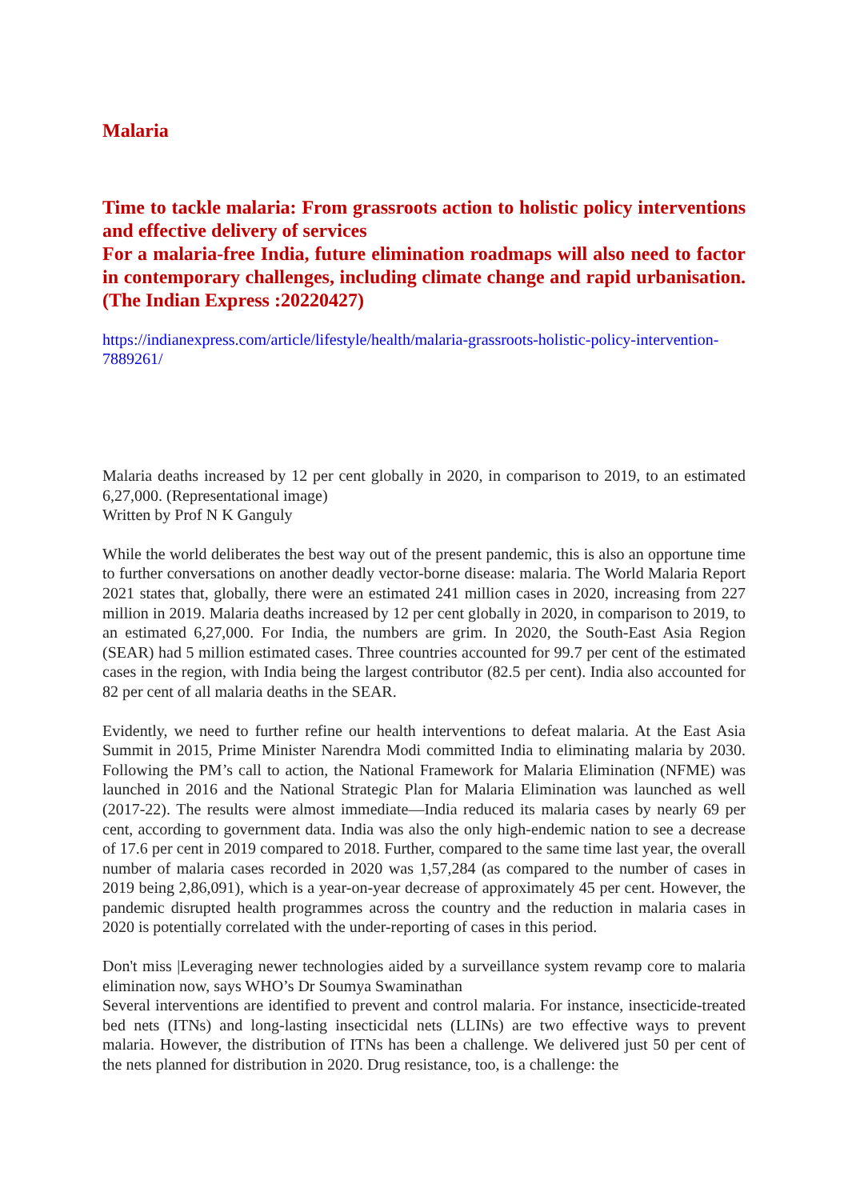Malaria
Time to tackle malaria: From grassroots action to holistic policy interventions and effective delivery of services
For a malaria-free India, future elimination roadmaps will also need to factor in contemporary challenges, including climate change and rapid urbanisation. (The Indian Express :20220427)
https://indianexpress.com/article/lifestyle/health/malaria-grassroots-holistic-policy-intervention-7889261/
Malaria deaths increased by 12 per cent globally in 2020, in comparison to 2019, to an estimated 6,27,000. (Representational image)
Written by Prof N K Ganguly
While the world deliberates the best way out of the present pandemic, this is also an opportune time to further conversations on another deadly vector-borne disease: malaria. The World Malaria Report 2021 states that, globally, there were an estimated 241 million cases in 2020, increasing from 227 million in 2019. Malaria deaths increased by 12 per cent globally in 2020, in comparison to 2019, to an estimated 6,27,000. For India, the numbers are grim. In 2020, the South-East Asia Region (SEAR) had 5 million estimated cases. Three countries accounted for 99.7 per cent of the estimated cases in the region, with India being the largest contributor (82.5 per cent). India also accounted for 82 per cent of all malaria deaths in the SEAR.
Evidently, we need to further refine our health interventions to defeat malaria. At the East Asia Summit in 2015, Prime Minister Narendra Modi committed India to eliminating malaria by 2030. Following the PM’s call to action, the National Framework for Malaria Elimination (NFME) was launched in 2016 and the National Strategic Plan for Malaria Elimination was launched as well (2017-22). The results were almost immediate—India reduced its malaria cases by nearly 69 per cent, according to government data. India was also the only high-endemic nation to see a decrease of 17.6 per cent in 2019 compared to 2018. Further, compared to the same time last year, the overall number of malaria cases recorded in 2020 was 1,57,284 (as compared to the number of cases in 2019 being 2,86,091), which is a year-on-year decrease of approximately 45 per cent. However, the pandemic disrupted health programmes across the country and the reduction in malaria cases in 2020 is potentially correlated with the under-reporting of cases in this period.
Don't miss |Leveraging newer technologies aided by a surveillance system revamp core to malaria elimination now, says WHO’s Dr Soumya Swaminathan
Several interventions are identified to prevent and control malaria. For instance, insecticide-treated bed nets (ITNs) and long-lasting insecticidal nets (LLINs) are two effective ways to prevent malaria. However, the distribution of ITNs has been a challenge. We delivered just 50 per cent of the nets planned for distribution in 2020. Drug resistance, too, is a challenge: the